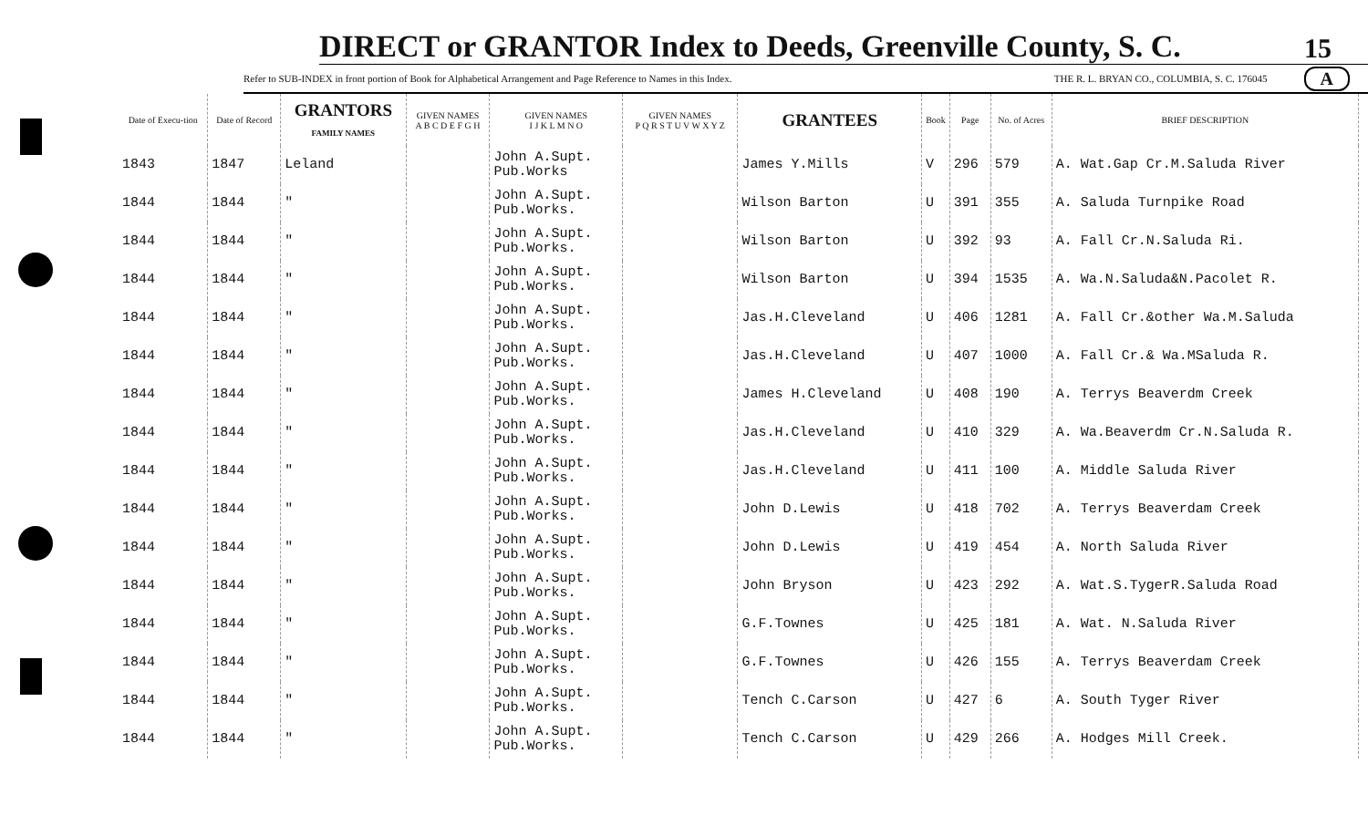DIRECT or GRANTOR Index to Deeds, Greenville County, S. C.
15
Refer to SUB-INDEX in front portion of Book for Alphabetical Arrangement and Page Reference to Names in this Index. THE R. L. BRYAN CO., COLUMBIA, S. C. 176045 A
| Date of Execu-tion | Date of Record | GRANTORS FAMILY NAMES | GIVEN NAMES A B C D E F G H | GIVEN NAMES I J K L M N O | GIVEN NAMES P Q R S T U V W X Y Z | GRANTEES | Book | Page | No. of Acres | BRIEF DESCRIPTION |
| --- | --- | --- | --- | --- | --- | --- | --- | --- | --- | --- |
| 1843 | 1847 | Leland | | John A.Supt. Pub.Works | | James Y.Mills | V | 296 | 579 | A. Wat.Gap Cr.M.Saluda River |
| 1844 | 1844 | " | | John A.Supt. Pub.Works. | | Wilson Barton | U | 391 | 355 | A. Saluda Turnpike Road |
| 1844 | 1844 | " | | John A.Supt. Pub.Works. | | Wilson Barton | U | 392 | 93 | A. Fall Cr.N.Saluda Ri. |
| 1844 | 1844 | " | | John A.Supt. Pub.Works. | | Wilson Barton | U | 394 | 1535 | A. Wa.N.Saluda&N.Pacolet R. |
| 1844 | 1844 | " | | John A.Supt. Pub.Works. | | Jas.H.Cleveland | U | 406 | 1281 | A. Fall Cr.&other Wa.M.Saluda |
| 1844 | 1844 | " | | John A.Supt. Pub.Works. | | Jas.H.Cleveland | U | 407 | 1000 | A. Fall Cr.& Wa.MSaluda R. |
| 1844 | 1844 | " | | John A.Supt. Pub.Works. | | James H.Cleveland | U | 408 | 190 | A. Terrys Beaverdm Creek |
| 1844 | 1844 | " | | John A.Supt. Pub.Works. | | Jas.H.Cleveland | U | 410 | 329 | A. Wa.Beaverdm Cr.N.Saluda R. |
| 1844 | 1844 | " | | John A.Supt. Pub.Works. | | Jas.H.Cleveland | U | 411 | 100 | A. Middle Saluda River |
| 1844 | 1844 | " | | John A.Supt. Pub.Works. | | John D.Lewis | U | 418 | 702 | A. Terrys Beaverdam Creek |
| 1844 | 1844 | " | | John A.Supt. Pub.Works. | | John D.Lewis | U | 419 | 454 | A. North Saluda River |
| 1844 | 1844 | " | | John A.Supt. Pub.Works. | | John Bryson | U | 423 | 292 | A. Wat.S.TygerR.Saluda Road |
| 1844 | 1844 | " | | John A.Supt. Pub.Works. | | G.F.Townes | U | 425 | 181 | A. Wat. N.Saluda River |
| 1844 | 1844 | " | | John A.Supt. Pub.Works. | | G.F.Townes | U | 426 | 155 | A. Terrys Beaverdam Creek |
| 1844 | 1844 | " | | John A.Supt. Pub.Works. | | Tench C.Carson | U | 427 | 6 | A. South Tyger River |
| 1844 | 1844 | " | | John A.Supt. Pub.Works. | | Tench C.Carson | U | 429 | 266 | A. Hodges Mill Creek. |